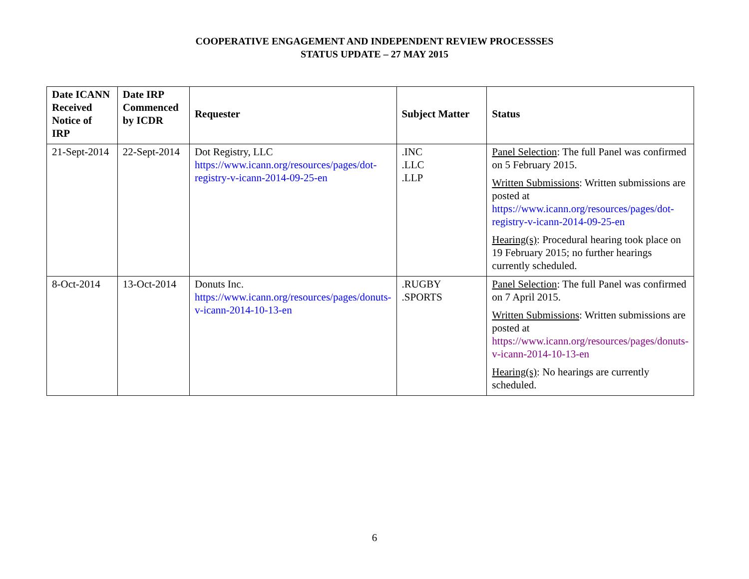COOPERATIVE ENGAGEMENT AND INDEPENDENT REVIEW PROCESSSES
STATUS UPDATE – 27 MAY 2015
| Date ICANN Received Notice of IRP | Date IRP Commenced by ICDR | Requester | Subject Matter | Status |
| --- | --- | --- | --- | --- |
| 21-Sept-2014 | 22-Sept-2014 | Dot Registry, LLC https://www.icann.org/resources/pages/dot-registry-v-icann-2014-09-25-en | .INC .LLC .LLP | Panel Selection : The full Panel was confirmed on 5 February 2015. Written Submissions : Written submissions are posted at https://www.icann.org/resources/pages/dot-registry-v-icann-2014-09-25-en Hearing(s) : Procedural hearing took place on 19 February 2015; no further hearings currently scheduled. |
| 8-Oct-2014 | 13-Oct-2014 | Donuts Inc. https://www.icann.org/resources/pages/donuts-v-icann-2014-10-13-en | .RUGBY .SPORTS | Panel Selection : The full Panel was confirmed on 7 April 2015. Written Submissions : Written submissions are posted at https://www.icann.org/resources/pages/donuts-v-icann-2014-10-13-en Hearing(s) : No hearings are currently scheduled. |
6